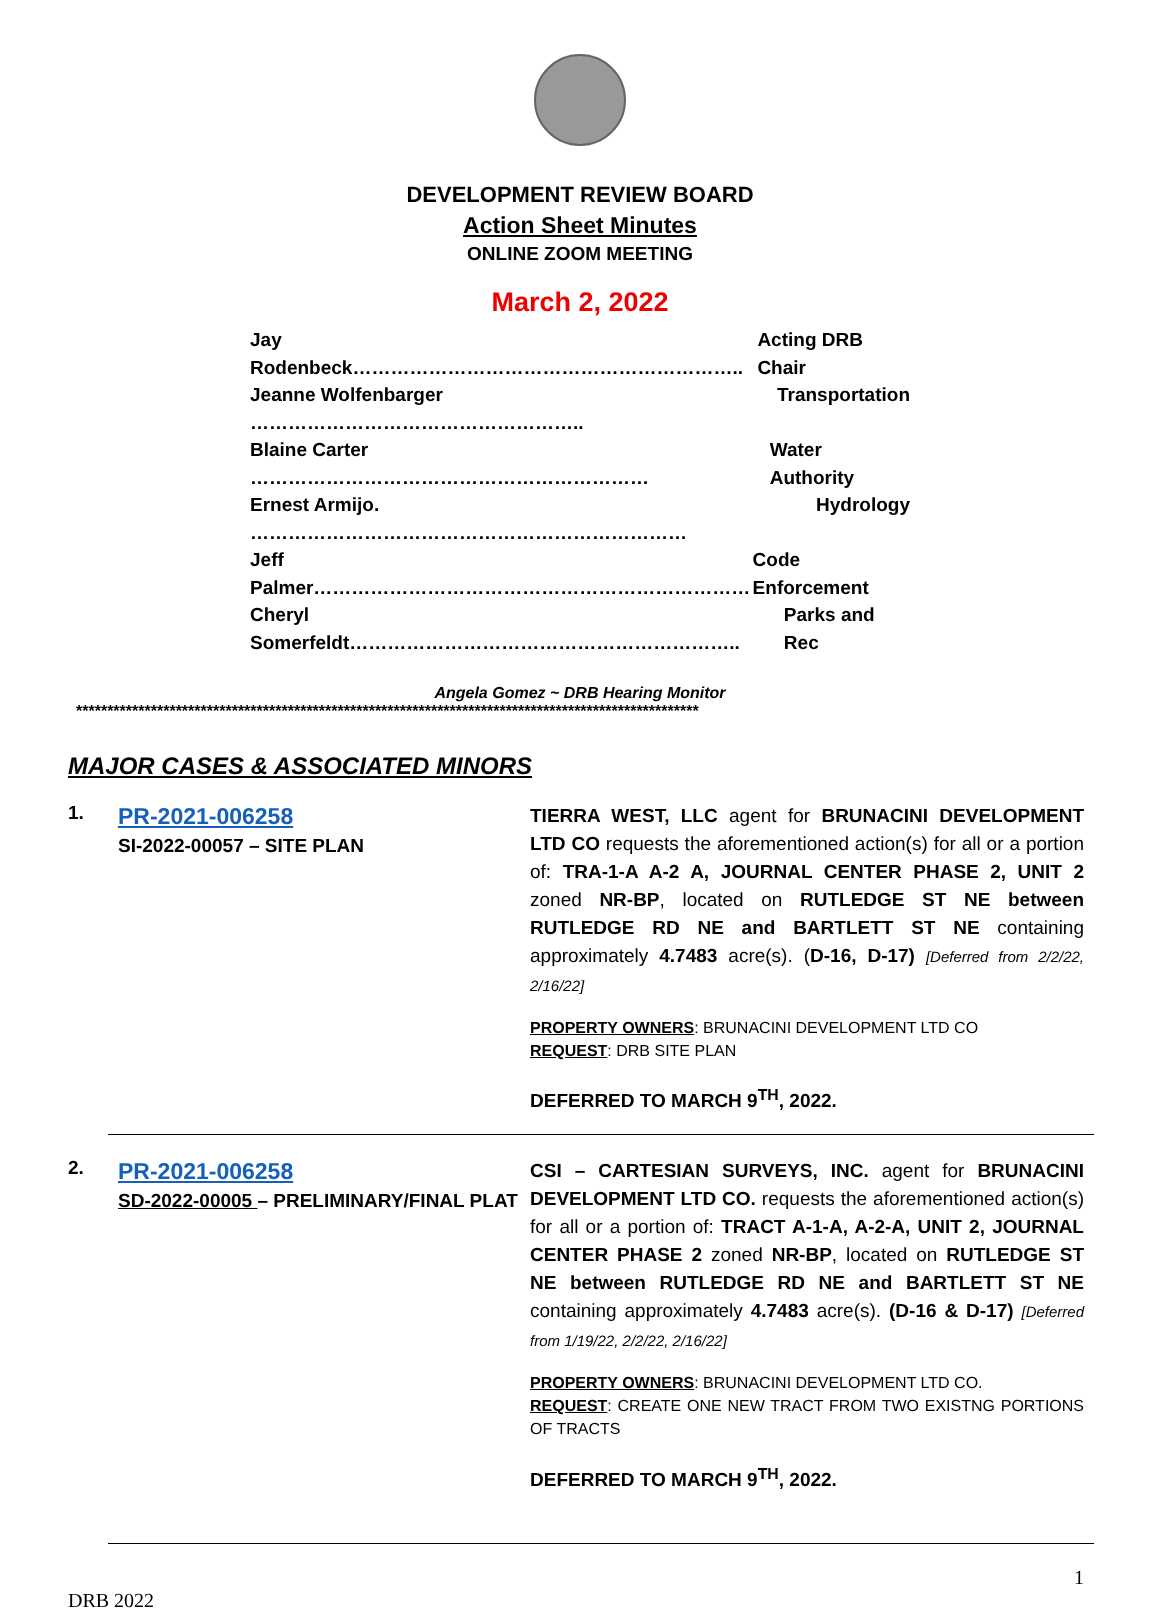DEVELOPMENT REVIEW BOARD
Action Sheet Minutes
ONLINE ZOOM MEETING
March 2, 2022
Jay Rodenbeck…………………………………………………….. Acting DRB Chair
Jeanne Wolfenbarger …………………………………………….. Transportation
Blaine Carter ……………………………………………………… Water Authority
Ernest Armijo. …………………………………………………………… Hydrology
Jeff Palmer…………………………………………………………… Code Enforcement
Cheryl Somerfeldt…………………………………………………….. Parks and Rec
Angela Gomez ~ DRB Hearing Monitor
****************************************************************************************************
MAJOR CASES & ASSOCIATED MINORS
1.
PR-2021-006258
SI-2022-00057 – SITE PLAN
TIERRA WEST, LLC agent for BRUNACINI DEVELOPMENT LTD CO requests the aforementioned action(s) for all or a portion of: TRA-1-A A-2 A, JOURNAL CENTER PHASE 2, UNIT 2 zoned NR-BP, located on RUTLEDGE ST NE between RUTLEDGE RD NE and BARTLETT ST NE containing approximately 4.7483 acre(s). (D-16, D-17) [Deferred from 2/2/22, 2/16/22]
PROPERTY OWNERS: BRUNACINI DEVELOPMENT LTD CO
REQUEST: DRB SITE PLAN
DEFERRED TO MARCH 9<sup>TH</sup>, 2022.
2.
PR-2021-006258
SD-2022-00005 – PRELIMINARY/FINAL PLAT
CSI – CARTESIAN SURVEYS, INC. agent for BRUNACINI DEVELOPMENT LTD CO. requests the aforementioned action(s) for all or a portion of: TRACT A-1-A, A-2-A, UNIT 2, JOURNAL CENTER PHASE 2 zoned NR-BP, located on RUTLEDGE ST NE between RUTLEDGE RD NE and BARTLETT ST NE containing approximately 4.7483 acre(s). (D-16 & D-17) [Deferred from 1/19/22, 2/2/22, 2/16/22]
PROPERTY OWNERS: BRUNACINI DEVELOPMENT LTD CO.
REQUEST: CREATE ONE NEW TRACT FROM TWO EXISTNG PORTIONS OF TRACTS
DEFERRED TO MARCH 9<sup>TH</sup>, 2022.
1
DRB 2022